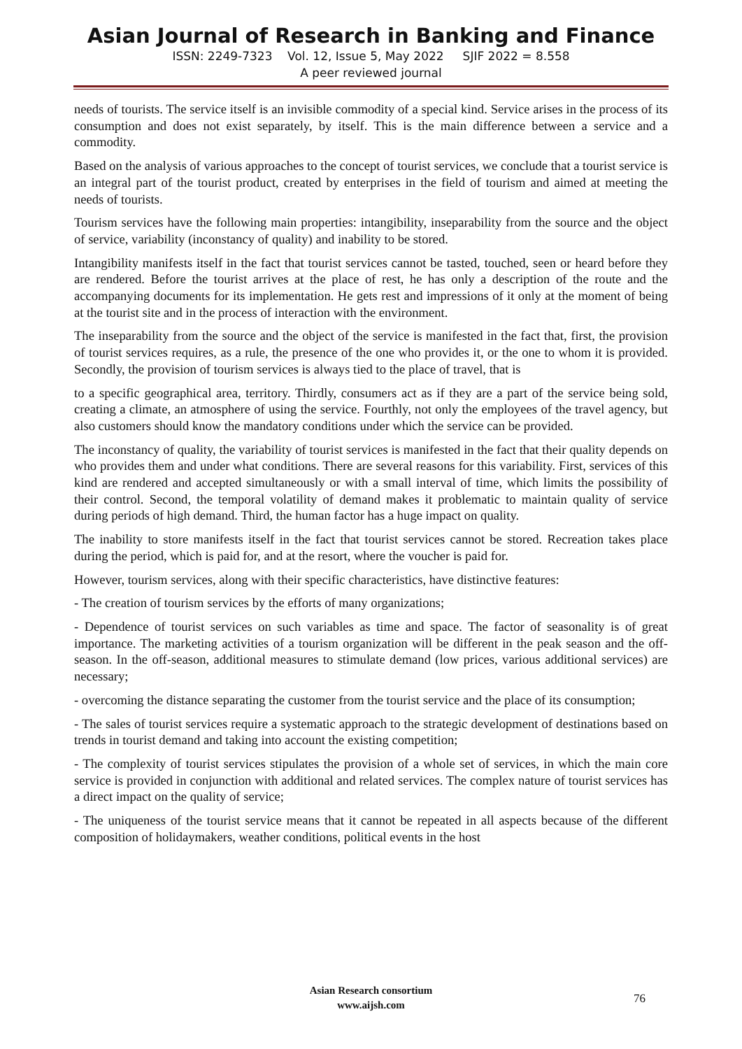Asian Journal of Research in Banking and Finance
ISSN: 2249-7323 Vol. 12, Issue 5, May 2022 SJIF 2022 = 8.558
A peer reviewed journal
needs of tourists. The service itself is an invisible commodity of a special kind. Service arises in the process of its consumption and does not exist separately, by itself. This is the main difference between a service and a commodity.
Based on the analysis of various approaches to the concept of tourist services, we conclude that a tourist service is an integral part of the tourist product, created by enterprises in the field of tourism and aimed at meeting the needs of tourists.
Tourism services have the following main properties: intangibility, inseparability from the source and the object of service, variability (inconstancy of quality) and inability to be stored.
Intangibility manifests itself in the fact that tourist services cannot be tasted, touched, seen or heard before they are rendered. Before the tourist arrives at the place of rest, he has only a description of the route and the accompanying documents for its implementation. He gets rest and impressions of it only at the moment of being at the tourist site and in the process of interaction with the environment.
The inseparability from the source and the object of the service is manifested in the fact that, first, the provision of tourist services requires, as a rule, the presence of the one who provides it, or the one to whom it is provided. Secondly, the provision of tourism services is always tied to the place of travel, that is
to a specific geographical area, territory. Thirdly, consumers act as if they are a part of the service being sold, creating a climate, an atmosphere of using the service. Fourthly, not only the employees of the travel agency, but also customers should know the mandatory conditions under which the service can be provided.
The inconstancy of quality, the variability of tourist services is manifested in the fact that their quality depends on who provides them and under what conditions. There are several reasons for this variability. First, services of this kind are rendered and accepted simultaneously or with a small interval of time, which limits the possibility of their control. Second, the temporal volatility of demand makes it problematic to maintain quality of service during periods of high demand. Third, the human factor has a huge impact on quality.
The inability to store manifests itself in the fact that tourist services cannot be stored. Recreation takes place during the period, which is paid for, and at the resort, where the voucher is paid for.
However, tourism services, along with their specific characteristics, have distinctive features:
- The creation of tourism services by the efforts of many organizations;
- Dependence of tourist services on such variables as time and space. The factor of seasonality is of great importance. The marketing activities of a tourism organization will be different in the peak season and the off-season. In the off-season, additional measures to stimulate demand (low prices, various additional services) are necessary;
- overcoming the distance separating the customer from the tourist service and the place of its consumption;
- The sales of tourist services require a systematic approach to the strategic development of destinations based on trends in tourist demand and taking into account the existing competition;
- The complexity of tourist services stipulates the provision of a whole set of services, in which the main core service is provided in conjunction with additional and related services. The complex nature of tourist services has a direct impact on the quality of service;
- The uniqueness of the tourist service means that it cannot be repeated in all aspects because of the different composition of holidaymakers, weather conditions, political events in the host
Asian Research consortium
www.aijsh.com
76